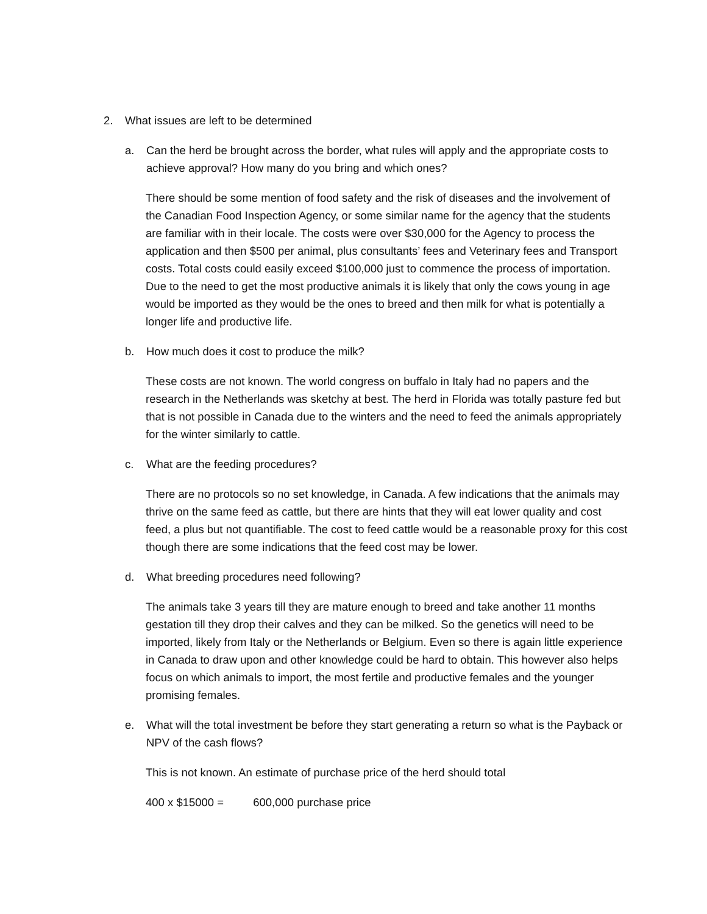2. What issues are left to be determined
a. Can the herd be brought across the border, what rules will apply and the appropriate costs to achieve approval? How many do you bring and which ones?
There should be some mention of food safety and the risk of diseases and the involvement of the Canadian Food Inspection Agency, or some similar name for the agency that the students are familiar with in their locale. The costs were over $30,000 for the Agency to process the application and then $500 per animal, plus consultants’ fees and Veterinary fees and Transport costs. Total costs could easily exceed $100,000 just to commence the process of importation. Due to the need to get the most productive animals it is likely that only the cows young in age would be imported as they would be the ones to breed and then milk for what is potentially a longer life and productive life.
b. How much does it cost to produce the milk?
These costs are not known. The world congress on buffalo in Italy had no papers and the research in the Netherlands was sketchy at best. The herd in Florida was totally pasture fed but that is not possible in Canada due to the winters and the need to feed the animals appropriately for the winter similarly to cattle.
c. What are the feeding procedures?
There are no protocols so no set knowledge, in Canada. A few indications that the animals may thrive on the same feed as cattle, but there are hints that they will eat lower quality and cost feed, a plus but not quantifiable. The cost to feed cattle would be a reasonable proxy for this cost though there are some indications that the feed cost may be lower.
d. What breeding procedures need following?
The animals take 3 years till they are mature enough to breed and take another 11 months gestation till they drop their calves and they can be milked. So the genetics will need to be imported, likely from Italy or the Netherlands or Belgium. Even so there is again little experience in Canada to draw upon and other knowledge could be hard to obtain. This however also helps focus on which animals to import, the most fertile and productive females and the younger promising females.
e. What will the total investment be before they start generating a return so what is the Payback or NPV of the cash flows?
This is not known. An estimate of purchase price of the herd should total
400 x $15000 = 600,000 purchase price